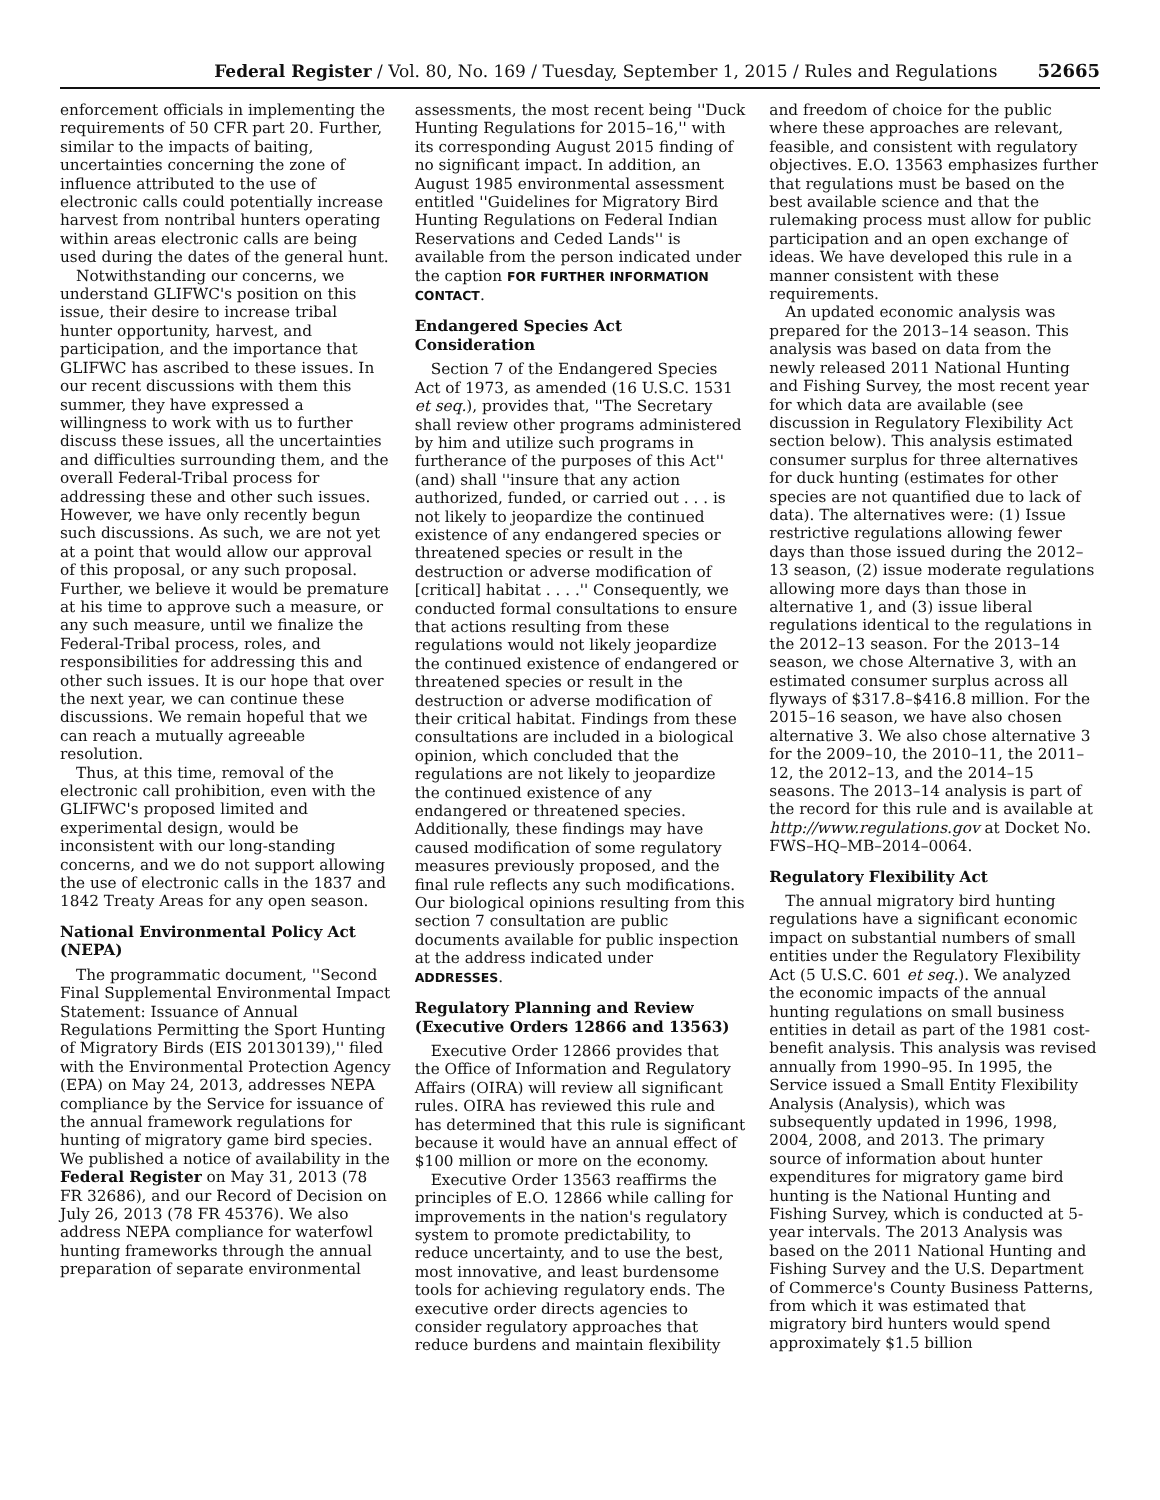Federal Register / Vol. 80, No. 169 / Tuesday, September 1, 2015 / Rules and Regulations 52665
enforcement officials in implementing the requirements of 50 CFR part 20. Further, similar to the impacts of baiting, uncertainties concerning the zone of influence attributed to the use of electronic calls could potentially increase harvest from nontribal hunters operating within areas electronic calls are being used during the dates of the general hunt.
Notwithstanding our concerns, we understand GLIFWC's position on this issue, their desire to increase tribal hunter opportunity, harvest, and participation, and the importance that GLIFWC has ascribed to these issues. In our recent discussions with them this summer, they have expressed a willingness to work with us to further discuss these issues, all the uncertainties and difficulties surrounding them, and the overall Federal-Tribal process for addressing these and other such issues. However, we have only recently begun such discussions. As such, we are not yet at a point that would allow our approval of this proposal, or any such proposal. Further, we believe it would be premature at his time to approve such a measure, or any such measure, until we finalize the Federal-Tribal process, roles, and responsibilities for addressing this and other such issues. It is our hope that over the next year, we can continue these discussions. We remain hopeful that we can reach a mutually agreeable resolution.
Thus, at this time, removal of the electronic call prohibition, even with the GLIFWC's proposed limited and experimental design, would be inconsistent with our long-standing concerns, and we do not support allowing the use of electronic calls in the 1837 and 1842 Treaty Areas for any open season.
National Environmental Policy Act (NEPA)
The programmatic document, ''Second Final Supplemental Environmental Impact Statement: Issuance of Annual Regulations Permitting the Sport Hunting of Migratory Birds (EIS 20130139),'' filed with the Environmental Protection Agency (EPA) on May 24, 2013, addresses NEPA compliance by the Service for issuance of the annual framework regulations for hunting of migratory game bird species. We published a notice of availability in the Federal Register on May 31, 2013 (78 FR 32686), and our Record of Decision on July 26, 2013 (78 FR 45376). We also address NEPA compliance for waterfowl hunting frameworks through the annual preparation of separate environmental
assessments, the most recent being ''Duck Hunting Regulations for 2015–16,'' with its corresponding August 2015 finding of no significant impact. In addition, an August 1985 environmental assessment entitled ''Guidelines for Migratory Bird Hunting Regulations on Federal Indian Reservations and Ceded Lands'' is available from the person indicated under the caption FOR FURTHER INFORMATION CONTACT.
Endangered Species Act Consideration
Section 7 of the Endangered Species Act of 1973, as amended (16 U.S.C. 1531 et seq.), provides that, ''The Secretary shall review other programs administered by him and utilize such programs in furtherance of the purposes of this Act'' (and) shall ''insure that any action authorized, funded, or carried out . . . is not likely to jeopardize the continued existence of any endangered species or threatened species or result in the destruction or adverse modification of [critical] habitat . . . .'' Consequently, we conducted formal consultations to ensure that actions resulting from these regulations would not likely jeopardize the continued existence of endangered or threatened species or result in the destruction or adverse modification of their critical habitat. Findings from these consultations are included in a biological opinion, which concluded that the regulations are not likely to jeopardize the continued existence of any endangered or threatened species. Additionally, these findings may have caused modification of some regulatory measures previously proposed, and the final rule reflects any such modifications. Our biological opinions resulting from this section 7 consultation are public documents available for public inspection at the address indicated under ADDRESSES.
Regulatory Planning and Review (Executive Orders 12866 and 13563)
Executive Order 12866 provides that the Office of Information and Regulatory Affairs (OIRA) will review all significant rules. OIRA has reviewed this rule and has determined that this rule is significant because it would have an annual effect of $100 million or more on the economy.
Executive Order 13563 reaffirms the principles of E.O. 12866 while calling for improvements in the nation's regulatory system to promote predictability, to reduce uncertainty, and to use the best, most innovative, and least burdensome tools for achieving regulatory ends. The executive order directs agencies to consider regulatory approaches that reduce burdens and maintain flexibility
and freedom of choice for the public where these approaches are relevant, feasible, and consistent with regulatory objectives. E.O. 13563 emphasizes further that regulations must be based on the best available science and that the rulemaking process must allow for public participation and an open exchange of ideas. We have developed this rule in a manner consistent with these requirements.
An updated economic analysis was prepared for the 2013–14 season. This analysis was based on data from the newly released 2011 National Hunting and Fishing Survey, the most recent year for which data are available (see discussion in Regulatory Flexibility Act section below). This analysis estimated consumer surplus for three alternatives for duck hunting (estimates for other species are not quantified due to lack of data). The alternatives were: (1) Issue restrictive regulations allowing fewer days than those issued during the 2012–13 season, (2) issue moderate regulations allowing more days than those in alternative 1, and (3) issue liberal regulations identical to the regulations in the 2012–13 season. For the 2013–14 season, we chose Alternative 3, with an estimated consumer surplus across all flyways of $317.8–$416.8 million. For the 2015–16 season, we have also chosen alternative 3. We also chose alternative 3 for the 2009–10, the 2010–11, the 2011–12, the 2012–13, and the 2014–15 seasons. The 2013–14 analysis is part of the record for this rule and is available at http://www.regulations.gov at Docket No. FWS–HQ–MB–2014–0064.
Regulatory Flexibility Act
The annual migratory bird hunting regulations have a significant economic impact on substantial numbers of small entities under the Regulatory Flexibility Act (5 U.S.C. 601 et seq.). We analyzed the economic impacts of the annual hunting regulations on small business entities in detail as part of the 1981 cost-benefit analysis. This analysis was revised annually from 1990–95. In 1995, the Service issued a Small Entity Flexibility Analysis (Analysis), which was subsequently updated in 1996, 1998, 2004, 2008, and 2013. The primary source of information about hunter expenditures for migratory game bird hunting is the National Hunting and Fishing Survey, which is conducted at 5-year intervals. The 2013 Analysis was based on the 2011 National Hunting and Fishing Survey and the U.S. Department of Commerce's County Business Patterns, from which it was estimated that migratory bird hunters would spend approximately $1.5 billion